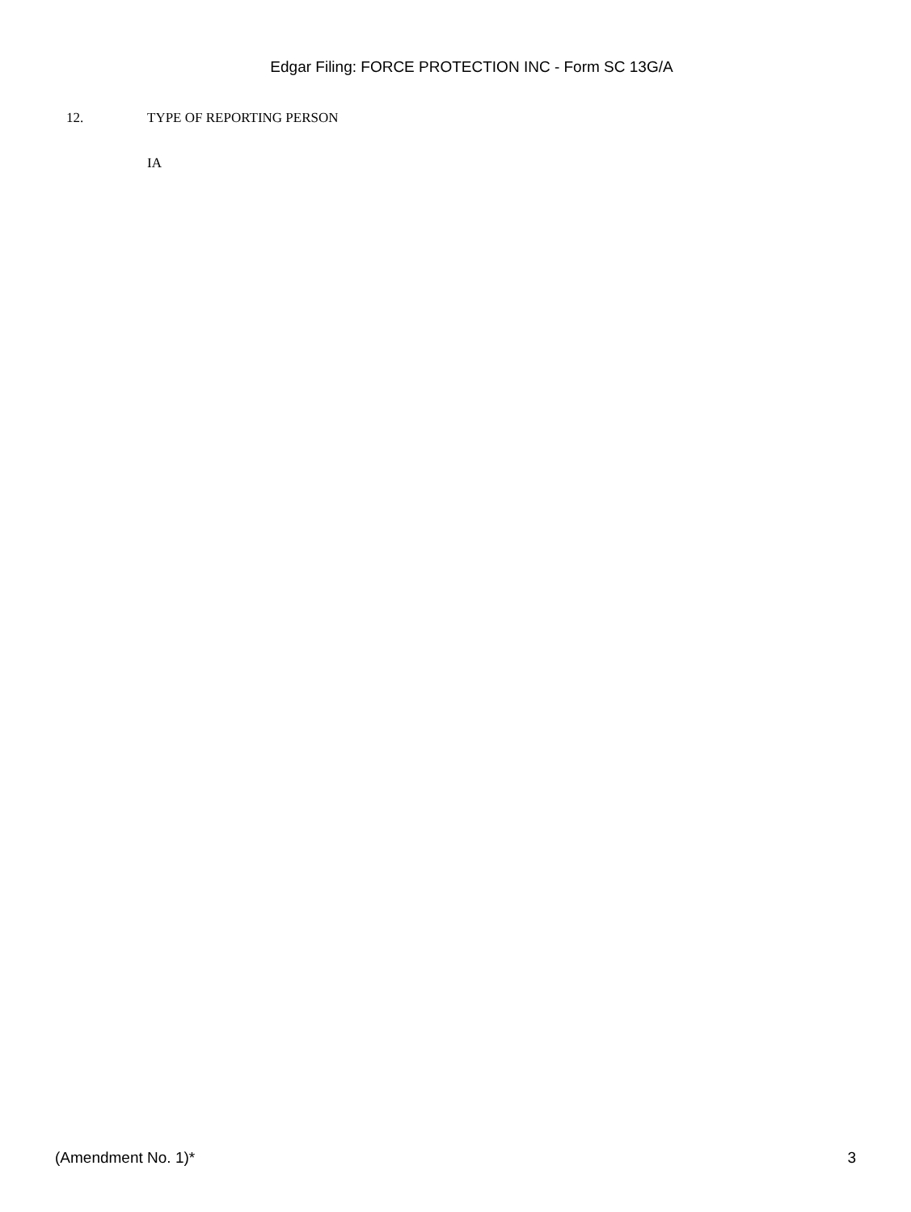Edgar Filing: FORCE PROTECTION INC - Form SC 13G/A
12. TYPE OF REPORTING PERSON
IA
(Amendment No. 1)* 3